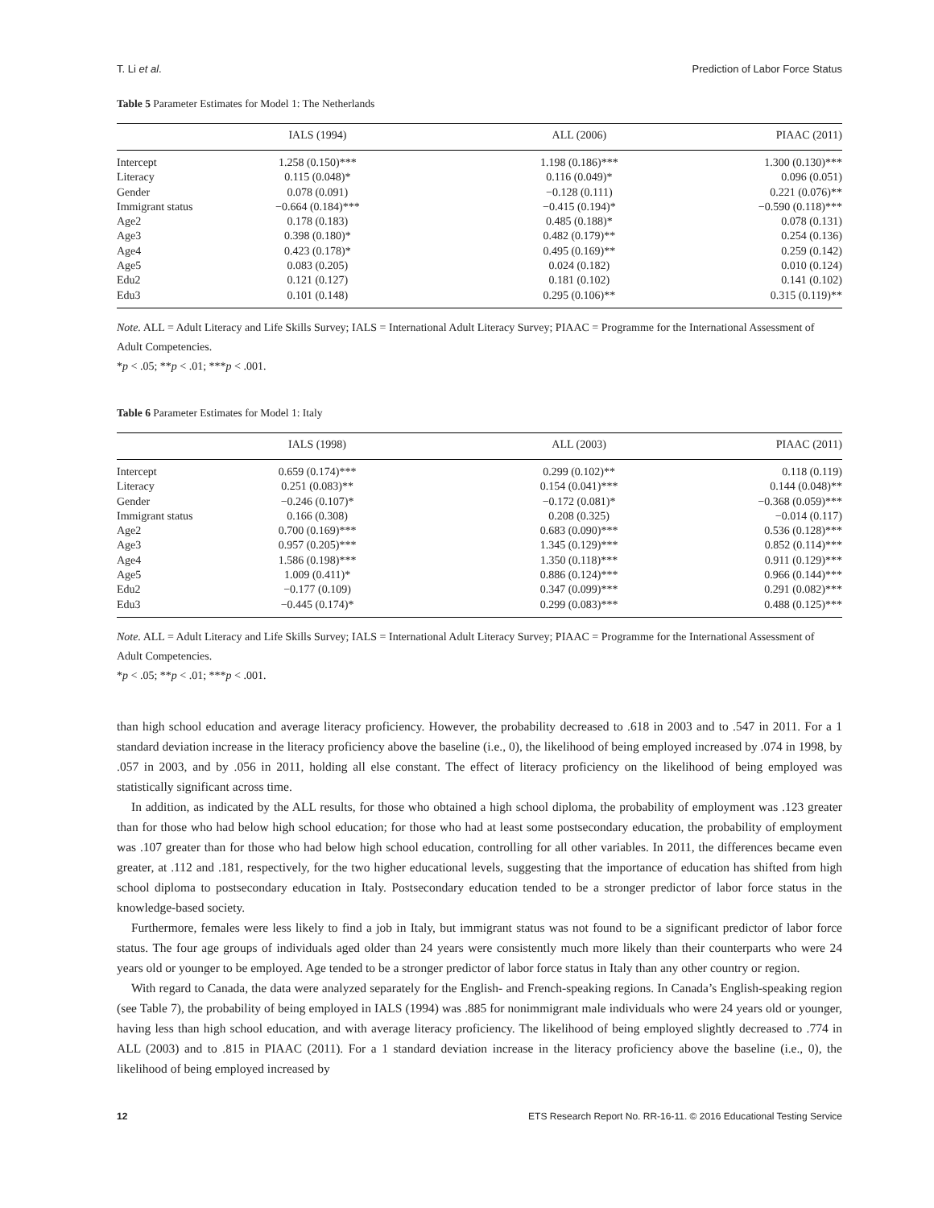T. Li et al. Prediction of Labor Force Status
Table 5 Parameter Estimates for Model 1: The Netherlands
| | IALS (1994) | ALL (2006) | PIAAC (2011) |
| --- | --- | --- | --- |
| Intercept | 1.258 (0.150)*** | 1.198 (0.186)*** | 1.300 (0.130)*** |
| Literacy | 0.115 (0.048)* | 0.116 (0.049)* | 0.096 (0.051) |
| Gender | 0.078 (0.091) | −0.128 (0.111) | 0.221 (0.076)** |
| Immigrant status | −0.664 (0.184)*** | −0.415 (0.194)* | −0.590 (0.118)*** |
| Age2 | 0.178 (0.183) | 0.485 (0.188)* | 0.078 (0.131) |
| Age3 | 0.398 (0.180)* | 0.482 (0.179)** | 0.254 (0.136) |
| Age4 | 0.423 (0.178)* | 0.495 (0.169)** | 0.259 (0.142) |
| Age5 | 0.083 (0.205) | 0.024 (0.182) | 0.010 (0.124) |
| Edu2 | 0.121 (0.127) | 0.181 (0.102) | 0.141 (0.102) |
| Edu3 | 0.101 (0.148) | 0.295 (0.106)** | 0.315 (0.119)** |
Note. ALL = Adult Literacy and Life Skills Survey; IALS = International Adult Literacy Survey; PIAAC = Programme for the International Assessment of Adult Competencies.
*p < .05; **p < .01; ***p < .001.
Table 6 Parameter Estimates for Model 1: Italy
| | IALS (1998) | ALL (2003) | PIAAC (2011) |
| --- | --- | --- | --- |
| Intercept | 0.659 (0.174)*** | 0.299 (0.102)** | 0.118 (0.119) |
| Literacy | 0.251 (0.083)** | 0.154 (0.041)*** | 0.144 (0.048)** |
| Gender | −0.246 (0.107)* | −0.172 (0.081)* | −0.368 (0.059)*** |
| Immigrant status | 0.166 (0.308) | 0.208 (0.325) | −0.014 (0.117) |
| Age2 | 0.700 (0.169)*** | 0.683 (0.090)*** | 0.536 (0.128)*** |
| Age3 | 0.957 (0.205)*** | 1.345 (0.129)*** | 0.852 (0.114)*** |
| Age4 | 1.586 (0.198)*** | 1.350 (0.118)*** | 0.911 (0.129)*** |
| Age5 | 1.009 (0.411)* | 0.886 (0.124)*** | 0.966 (0.144)*** |
| Edu2 | −0.177 (0.109) | 0.347 (0.099)*** | 0.291 (0.082)*** |
| Edu3 | −0.445 (0.174)* | 0.299 (0.083)*** | 0.488 (0.125)*** |
Note. ALL = Adult Literacy and Life Skills Survey; IALS = International Adult Literacy Survey; PIAAC = Programme for the International Assessment of Adult Competencies.
*p < .05; **p < .01; ***p < .001.
than high school education and average literacy proficiency. However, the probability decreased to .618 in 2003 and to .547 in 2011. For a 1 standard deviation increase in the literacy proficiency above the baseline (i.e., 0), the likelihood of being employed increased by .074 in 1998, by .057 in 2003, and by .056 in 2011, holding all else constant. The effect of literacy proficiency on the likelihood of being employed was statistically significant across time.
In addition, as indicated by the ALL results, for those who obtained a high school diploma, the probability of employment was .123 greater than for those who had below high school education; for those who had at least some postsecondary education, the probability of employment was .107 greater than for those who had below high school education, controlling for all other variables. In 2011, the differences became even greater, at .112 and .181, respectively, for the two higher educational levels, suggesting that the importance of education has shifted from high school diploma to postsecondary education in Italy. Postsecondary education tended to be a stronger predictor of labor force status in the knowledge-based society.
Furthermore, females were less likely to find a job in Italy, but immigrant status was not found to be a significant predictor of labor force status. The four age groups of individuals aged older than 24 years were consistently much more likely than their counterparts who were 24 years old or younger to be employed. Age tended to be a stronger predictor of labor force status in Italy than any other country or region.
With regard to Canada, the data were analyzed separately for the English- and French-speaking regions. In Canada’s English-speaking region (see Table 7), the probability of being employed in IALS (1994) was .885 for nonimmigrant male individuals who were 24 years old or younger, having less than high school education, and with average literacy proficiency. The likelihood of being employed slightly decreased to .774 in ALL (2003) and to .815 in PIAAC (2011). For a 1 standard deviation increase in the literacy proficiency above the baseline (i.e., 0), the likelihood of being employed increased by
12 ETS Research Report No. RR-16-11. © 2016 Educational Testing Service